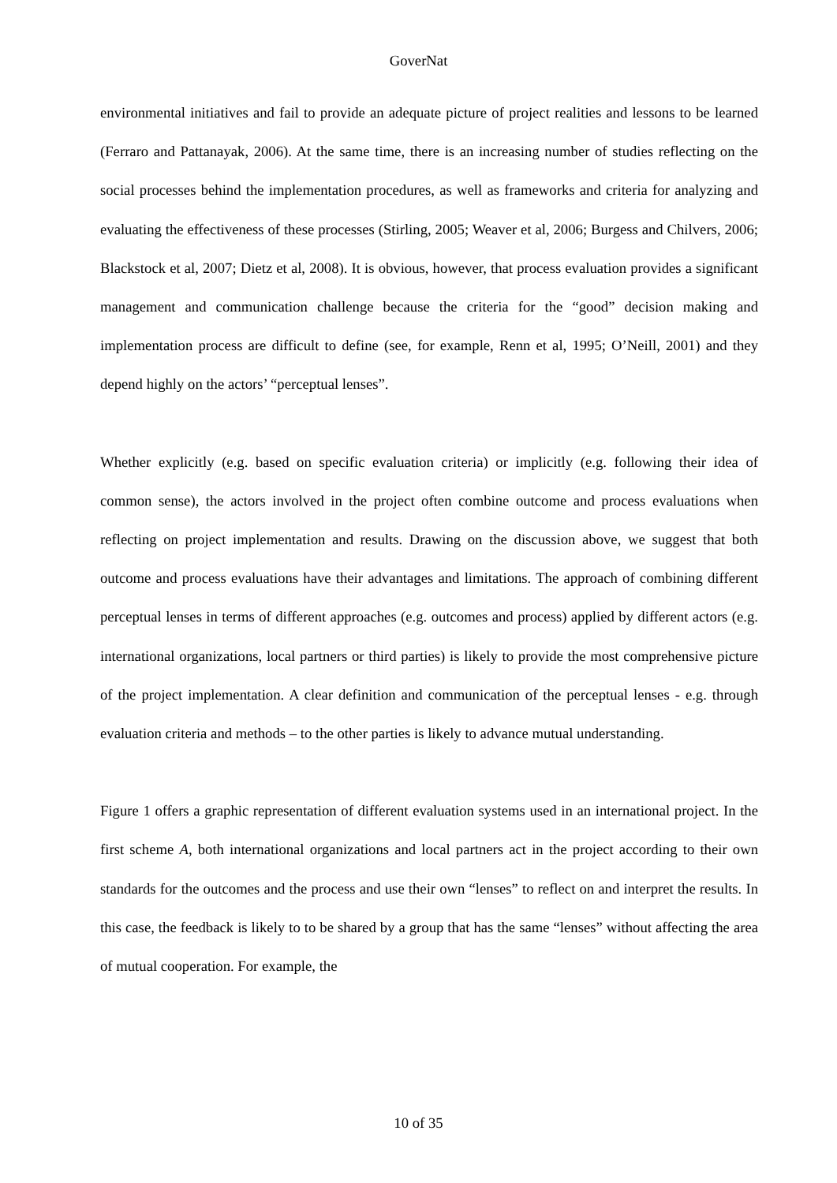GoverNat
environmental initiatives and fail to provide an adequate picture of project realities and lessons to be learned (Ferraro and Pattanayak, 2006). At the same time, there is an increasing number of studies reflecting on the social processes behind the implementation procedures, as well as frameworks and criteria for analyzing and evaluating the effectiveness of these processes (Stirling, 2005; Weaver et al, 2006; Burgess and Chilvers, 2006; Blackstock et al, 2007; Dietz et al, 2008). It is obvious, however, that process evaluation provides a significant management and communication challenge because the criteria for the “good” decision making and implementation process are difficult to define (see, for example, Renn et al, 1995; O’Neill, 2001) and they depend highly on the actors’ “perceptual lenses”.
Whether explicitly (e.g. based on specific evaluation criteria) or implicitly (e.g. following their idea of common sense), the actors involved in the project often combine outcome and process evaluations when reflecting on project implementation and results. Drawing on the discussion above, we suggest that both outcome and process evaluations have their advantages and limitations. The approach of combining different perceptual lenses in terms of different approaches (e.g. outcomes and process) applied by different actors (e.g. international organizations, local partners or third parties) is likely to provide the most comprehensive picture of the project implementation. A clear definition and communication of the perceptual lenses - e.g. through evaluation criteria and methods – to the other parties is likely to advance mutual understanding.
Figure 1 offers a graphic representation of different evaluation systems used in an international project. In the first scheme A, both international organizations and local partners act in the project according to their own standards for the outcomes and the process and use their own “lenses” to reflect on and interpret the results. In this case, the feedback is likely to to be shared by a group that has the same “lenses” without affecting the area of mutual cooperation. For example, the
10 of 35